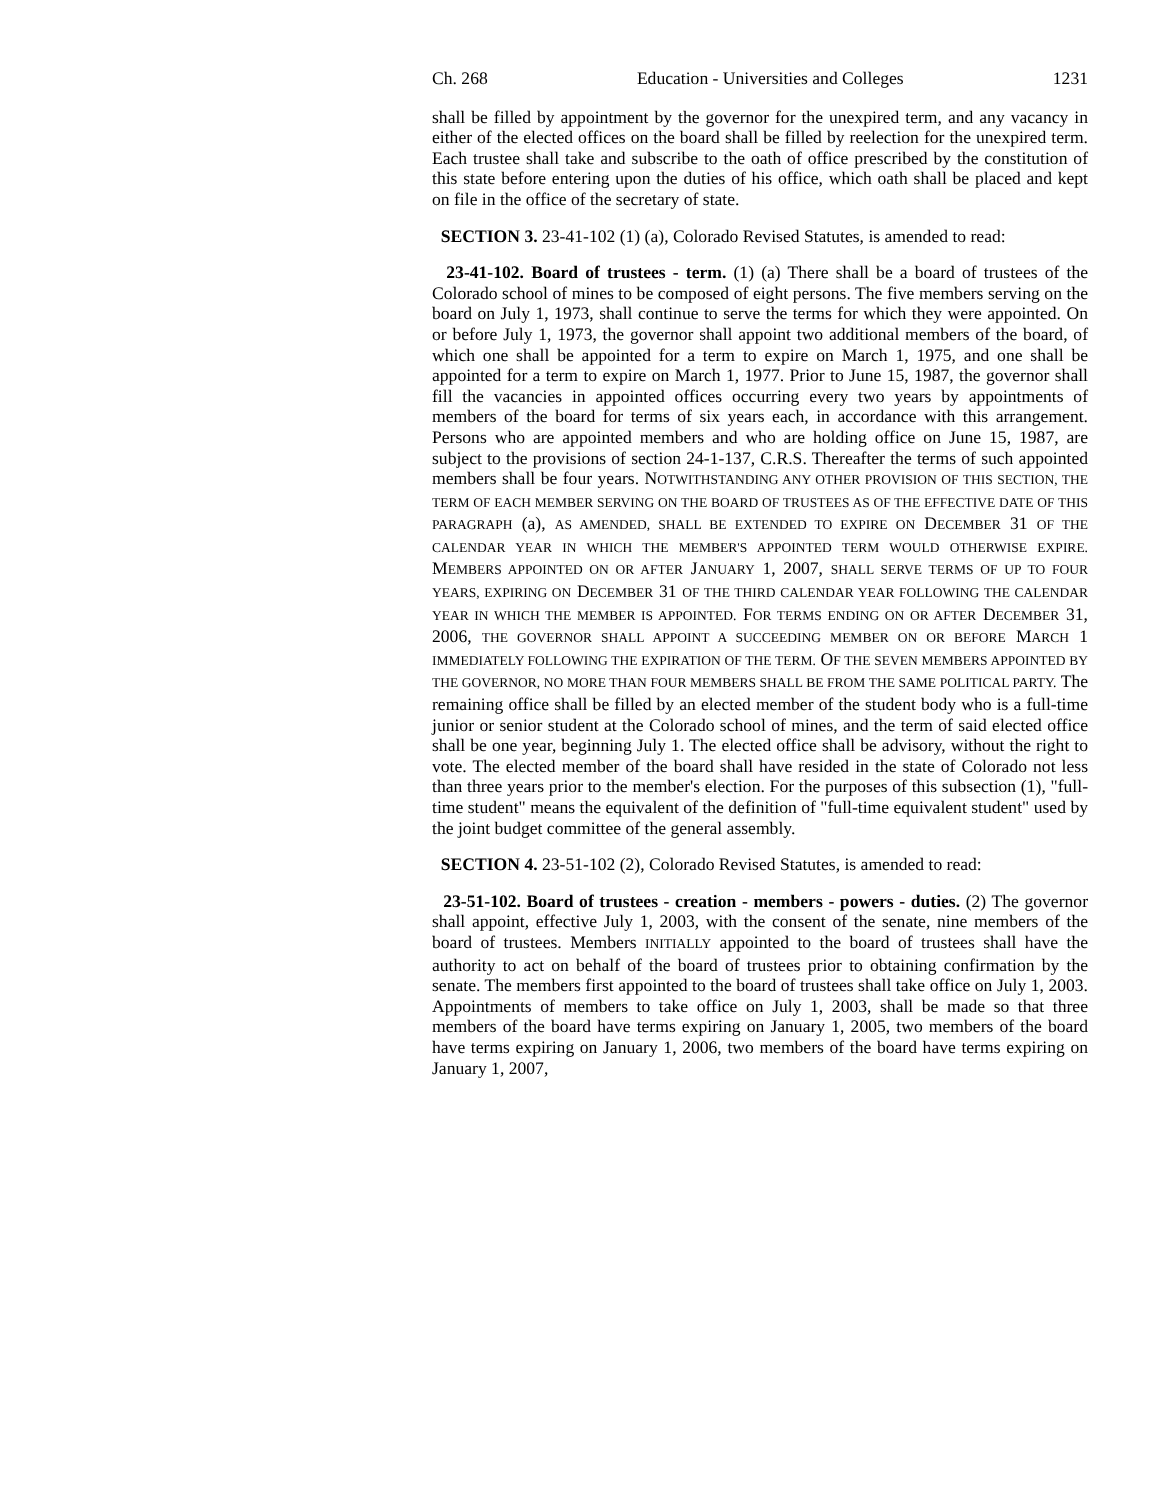Ch. 268 Education - Universities and Colleges 1231
shall be filled by appointment by the governor for the unexpired term, and any vacancy in either of the elected offices on the board shall be filled by reelection for the unexpired term. Each trustee shall take and subscribe to the oath of office prescribed by the constitution of this state before entering upon the duties of his office, which oath shall be placed and kept on file in the office of the secretary of state.
SECTION 3. 23-41-102 (1) (a), Colorado Revised Statutes, is amended to read:
23-41-102. Board of trustees - term. (1) (a) There shall be a board of trustees of the Colorado school of mines to be composed of eight persons. The five members serving on the board on July 1, 1973, shall continue to serve the terms for which they were appointed. On or before July 1, 1973, the governor shall appoint two additional members of the board, of which one shall be appointed for a term to expire on March 1, 1975, and one shall be appointed for a term to expire on March 1, 1977. Prior to June 15, 1987, the governor shall fill the vacancies in appointed offices occurring every two years by appointments of members of the board for terms of six years each, in accordance with this arrangement. Persons who are appointed members and who are holding office on June 15, 1987, are subject to the provisions of section 24-1-137, C.R.S. Thereafter the terms of such appointed members shall be four years. NOTWITHSTANDING ANY OTHER PROVISION OF THIS SECTION, THE TERM OF EACH MEMBER SERVING ON THE BOARD OF TRUSTEES AS OF THE EFFECTIVE DATE OF THIS PARAGRAPH (a), AS AMENDED, SHALL BE EXTENDED TO EXPIRE ON DECEMBER 31 OF THE CALENDAR YEAR IN WHICH THE MEMBER'S APPOINTED TERM WOULD OTHERWISE EXPIRE. MEMBERS APPOINTED ON OR AFTER JANUARY 1, 2007, SHALL SERVE TERMS OF UP TO FOUR YEARS, EXPIRING ON DECEMBER 31 OF THE THIRD CALENDAR YEAR FOLLOWING THE CALENDAR YEAR IN WHICH THE MEMBER IS APPOINTED. FOR TERMS ENDING ON OR AFTER DECEMBER 31, 2006, THE GOVERNOR SHALL APPOINT A SUCCEEDING MEMBER ON OR BEFORE MARCH 1 IMMEDIATELY FOLLOWING THE EXPIRATION OF THE TERM. OF THE SEVEN MEMBERS APPOINTED BY THE GOVERNOR, NO MORE THAN FOUR MEMBERS SHALL BE FROM THE SAME POLITICAL PARTY. The remaining office shall be filled by an elected member of the student body who is a full-time junior or senior student at the Colorado school of mines, and the term of said elected office shall be one year, beginning July 1. The elected office shall be advisory, without the right to vote. The elected member of the board shall have resided in the state of Colorado not less than three years prior to the member's election. For the purposes of this subsection (1), "full-time student" means the equivalent of the definition of "full-time equivalent student" used by the joint budget committee of the general assembly.
SECTION 4. 23-51-102 (2), Colorado Revised Statutes, is amended to read:
23-51-102. Board of trustees - creation - members - powers - duties. (2) The governor shall appoint, effective July 1, 2003, with the consent of the senate, nine members of the board of trustees. Members INITIALLY appointed to the board of trustees shall have the authority to act on behalf of the board of trustees prior to obtaining confirmation by the senate. The members first appointed to the board of trustees shall take office on July 1, 2003. Appointments of members to take office on July 1, 2003, shall be made so that three members of the board have terms expiring on January 1, 2005, two members of the board have terms expiring on January 1, 2006, two members of the board have terms expiring on January 1, 2007,